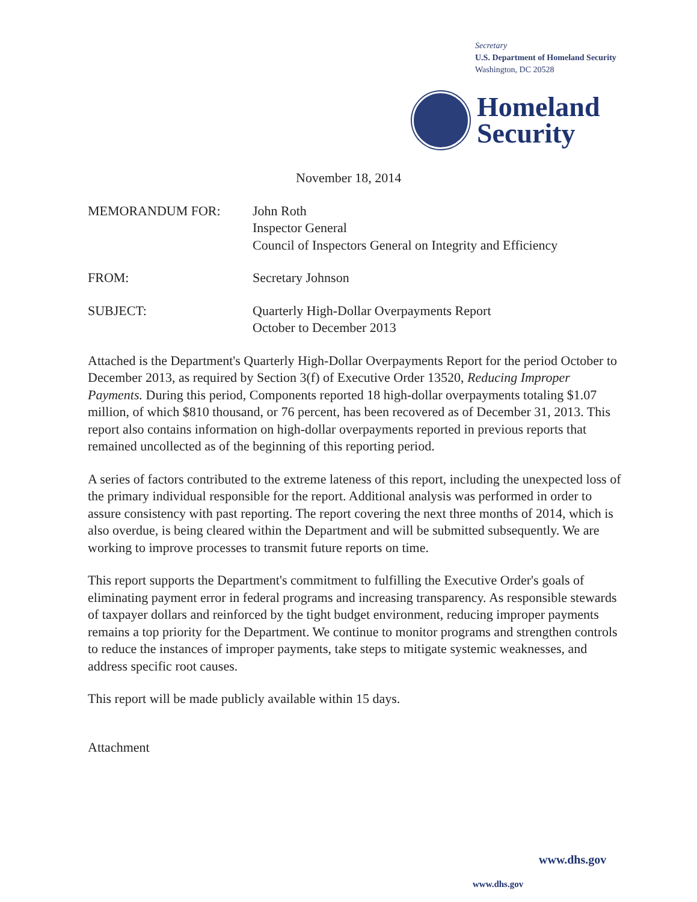Secretary
U.S. Department of Homeland Security
Washington, DC 20528
Homeland
Security
November 18, 2014
MEMORANDUM FOR: John Roth
Inspector General
Council of Inspectors General on Integrity and Efficiency
FROM: Secretary Johnson
SUBJECT: Quarterly High-Dollar Overpayments Report
October to December 2013
Attached is the Department's Quarterly High-Dollar Overpayments Report for the period October to December 2013, as required by Section 3(f) of Executive Order 13520, Reducing Improper Payments. During this period, Components reported 18 high-dollar overpayments totaling $1.07 million, of which $810 thousand, or 76 percent, has been recovered as of December 31, 2013. This report also contains information on high-dollar overpayments reported in previous reports that remained uncollected as of the beginning of this reporting period.
A series of factors contributed to the extreme lateness of this report, including the unexpected loss of the primary individual responsible for the report. Additional analysis was performed in order to assure consistency with past reporting. The report covering the next three months of 2014, which is also overdue, is being cleared within the Department and will be submitted subsequently. We are working to improve processes to transmit future reports on time.
This report supports the Department's commitment to fulfilling the Executive Order's goals of eliminating payment error in federal programs and increasing transparency. As responsible stewards of taxpayer dollars and reinforced by the tight budget environment, reducing improper payments remains a top priority for the Department. We continue to monitor programs and strengthen controls to reduce the instances of improper payments, take steps to mitigate systemic weaknesses, and address specific root causes.
This report will be made publicly available within 15 days.
Attachment
www.dhs.gov
www.dhs.gov